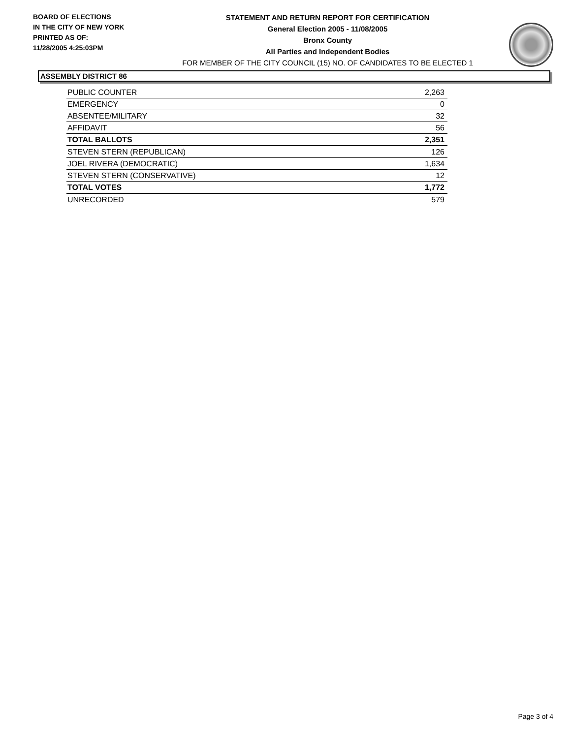BOARD OF ELECTIONS
IN THE CITY OF NEW YORK
PRINTED AS OF:
11/28/2005 4:25:03PM
STATEMENT AND RETURN REPORT FOR CERTIFICATION
General Election 2005 - 11/08/2005
Bronx County
All Parties and Independent Bodies
FOR MEMBER OF THE CITY COUNCIL (15) NO. OF CANDIDATES TO BE ELECTED 1
ASSEMBLY DISTRICT 86
| PUBLIC COUNTER | 2,263 |
| EMERGENCY | 0 |
| ABSENTEE/MILITARY | 32 |
| AFFIDAVIT | 56 |
| TOTAL BALLOTS | 2,351 |
| STEVEN STERN (REPUBLICAN) | 126 |
| JOEL RIVERA (DEMOCRATIC) | 1,634 |
| STEVEN STERN (CONSERVATIVE) | 12 |
| TOTAL VOTES | 1,772 |
| UNRECORDED | 579 |
Page 3 of 4